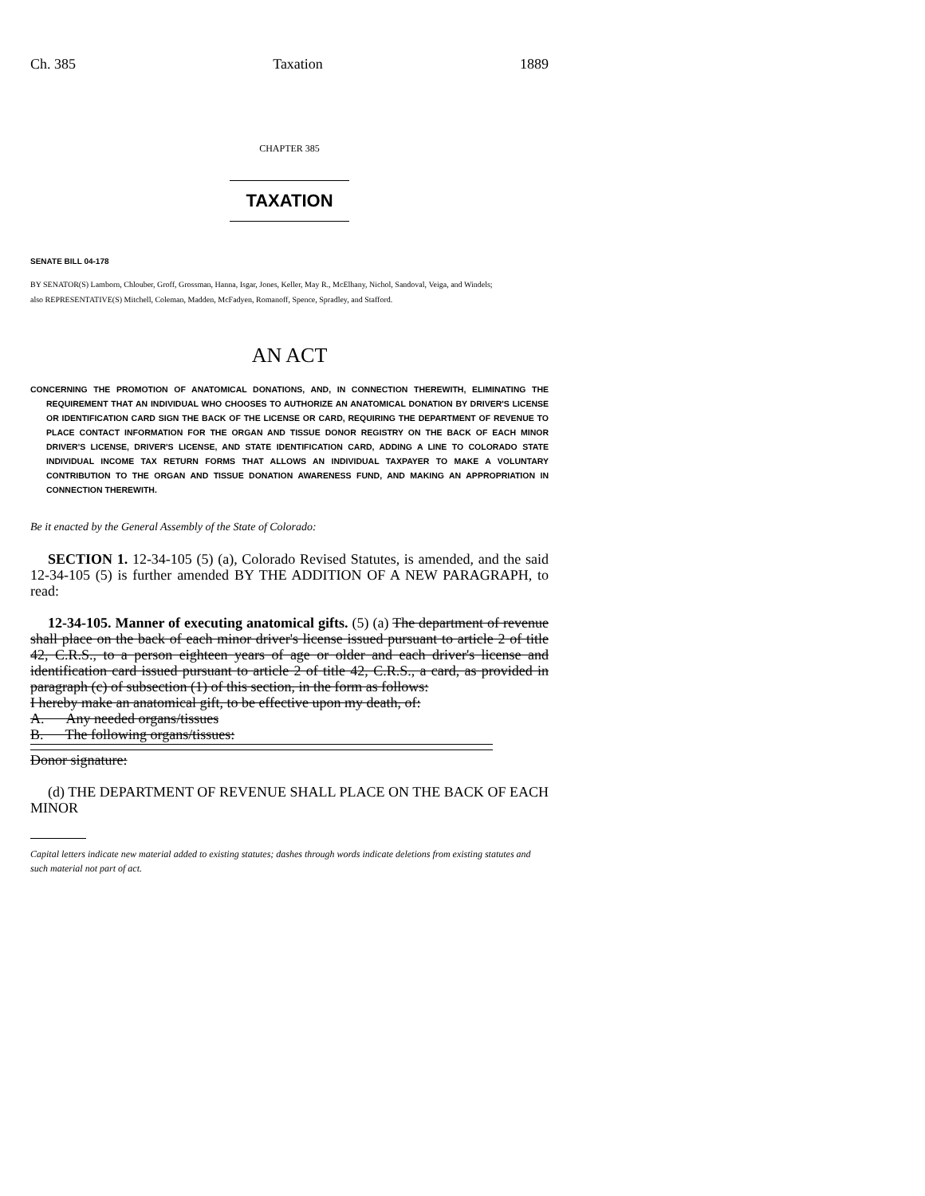Ch. 385 Taxation 1889
CHAPTER 385
TAXATION
SENATE BILL 04-178
BY SENATOR(S) Lamborn, Chlouber, Groff, Grossman, Hanna, Isgar, Jones, Keller, May R., McElhany, Nichol, Sandoval, Veiga, and Windels;
also REPRESENTATIVE(S) Mitchell, Coleman, Madden, McFadyen, Romanoff, Spence, Spradley, and Stafford.
AN ACT
CONCERNING THE PROMOTION OF ANATOMICAL DONATIONS, AND, IN CONNECTION THEREWITH, ELIMINATING THE REQUIREMENT THAT AN INDIVIDUAL WHO CHOOSES TO AUTHORIZE AN ANATOMICAL DONATION BY DRIVER'S LICENSE OR IDENTIFICATION CARD SIGN THE BACK OF THE LICENSE OR CARD, REQUIRING THE DEPARTMENT OF REVENUE TO PLACE CONTACT INFORMATION FOR THE ORGAN AND TISSUE DONOR REGISTRY ON THE BACK OF EACH MINOR DRIVER'S LICENSE, DRIVER'S LICENSE, AND STATE IDENTIFICATION CARD, ADDING A LINE TO COLORADO STATE INDIVIDUAL INCOME TAX RETURN FORMS THAT ALLOWS AN INDIVIDUAL TAXPAYER TO MAKE A VOLUNTARY CONTRIBUTION TO THE ORGAN AND TISSUE DONATION AWARENESS FUND, AND MAKING AN APPROPRIATION IN CONNECTION THEREWITH.
Be it enacted by the General Assembly of the State of Colorado:
SECTION 1. 12-34-105 (5) (a), Colorado Revised Statutes, is amended, and the said 12-34-105 (5) is further amended BY THE ADDITION OF A NEW PARAGRAPH, to read:
12-34-105. Manner of executing anatomical gifts. (5) (a) The department of revenue shall place on the back of each minor driver's license issued pursuant to article 2 of title 42, C.R.S., to a person eighteen years of age or older and each driver's license and identification card issued pursuant to article 2 of title 42, C.R.S., a card, as provided in paragraph (c) of subsection (1) of this section, in the form as follows:
I hereby make an anatomical gift, to be effective upon my death, of:
A. Any needed organs/tissues
B. The following organs/tissues:
Donor signature:
(d) THE DEPARTMENT OF REVENUE SHALL PLACE ON THE BACK OF EACH MINOR
Capital letters indicate new material added to existing statutes; dashes through words indicate deletions from existing statutes and such material not part of act.